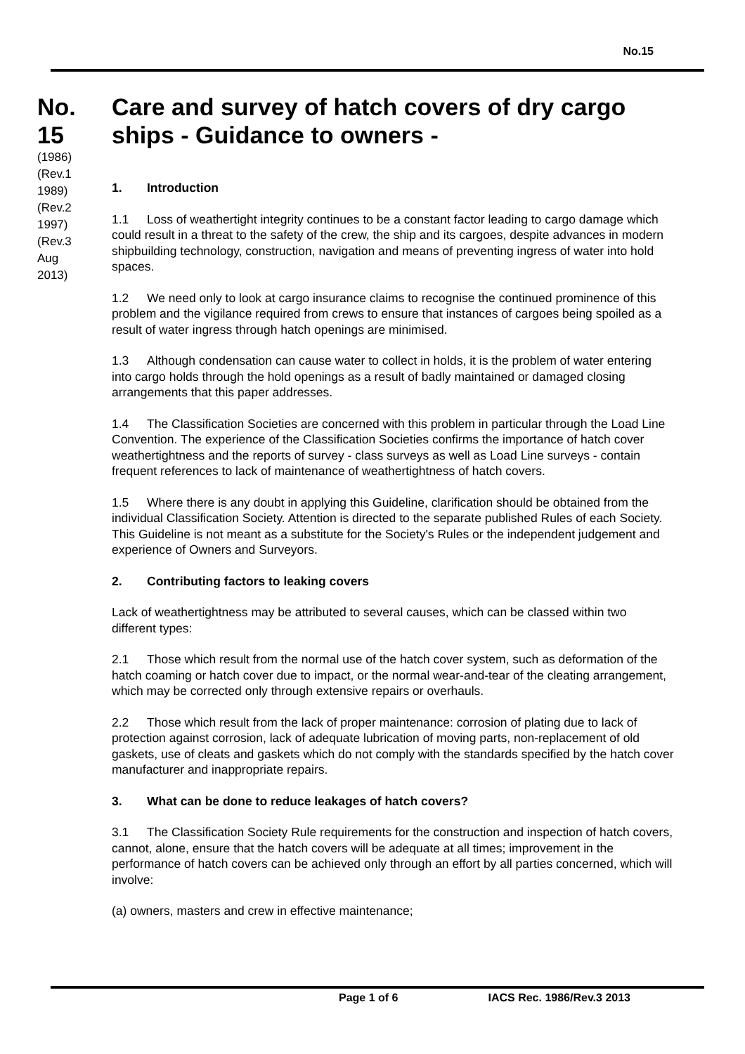No.15
No.
15
(1986)
(Rev.1
1989)
(Rev.2
1997)
(Rev.3
Aug
2013)
Care and survey of hatch covers of dry cargo ships - Guidance to owners -
1. Introduction
1.1 Loss of weathertight integrity continues to be a constant factor leading to cargo damage which could result in a threat to the safety of the crew, the ship and its cargoes, despite advances in modern shipbuilding technology, construction, navigation and means of preventing ingress of water into hold spaces.
1.2 We need only to look at cargo insurance claims to recognise the continued prominence of this problem and the vigilance required from crews to ensure that instances of cargoes being spoiled as a result of water ingress through hatch openings are minimised.
1.3 Although condensation can cause water to collect in holds, it is the problem of water entering into cargo holds through the hold openings as a result of badly maintained or damaged closing arrangements that this paper addresses.
1.4 The Classification Societies are concerned with this problem in particular through the Load Line Convention. The experience of the Classification Societies confirms the importance of hatch cover weathertightness and the reports of survey - class surveys as well as Load Line surveys - contain frequent references to lack of maintenance of weathertightness of hatch covers.
1.5 Where there is any doubt in applying this Guideline, clarification should be obtained from the individual Classification Society. Attention is directed to the separate published Rules of each Society. This Guideline is not meant as a substitute for the Society's Rules or the independent judgement and experience of Owners and Surveyors.
2. Contributing factors to leaking covers
Lack of weathertightness may be attributed to several causes, which can be classed within two different types:
2.1 Those which result from the normal use of the hatch cover system, such as deformation of the hatch coaming or hatch cover due to impact, or the normal wear-and-tear of the cleating arrangement, which may be corrected only through extensive repairs or overhauls.
2.2 Those which result from the lack of proper maintenance: corrosion of plating due to lack of protection against corrosion, lack of adequate lubrication of moving parts, non-replacement of old gaskets, use of cleats and gaskets which do not comply with the standards specified by the hatch cover manufacturer and inappropriate repairs.
3. What can be done to reduce leakages of hatch covers?
3.1 The Classification Society Rule requirements for the construction and inspection of hatch covers, cannot, alone, ensure that the hatch covers will be adequate at all times; improvement in the performance of hatch covers can be achieved only through an effort by all parties concerned, which will involve:
(a) owners, masters and crew in effective maintenance;
Page 1 of 6 IACS Rec. 1986/Rev.3 2013